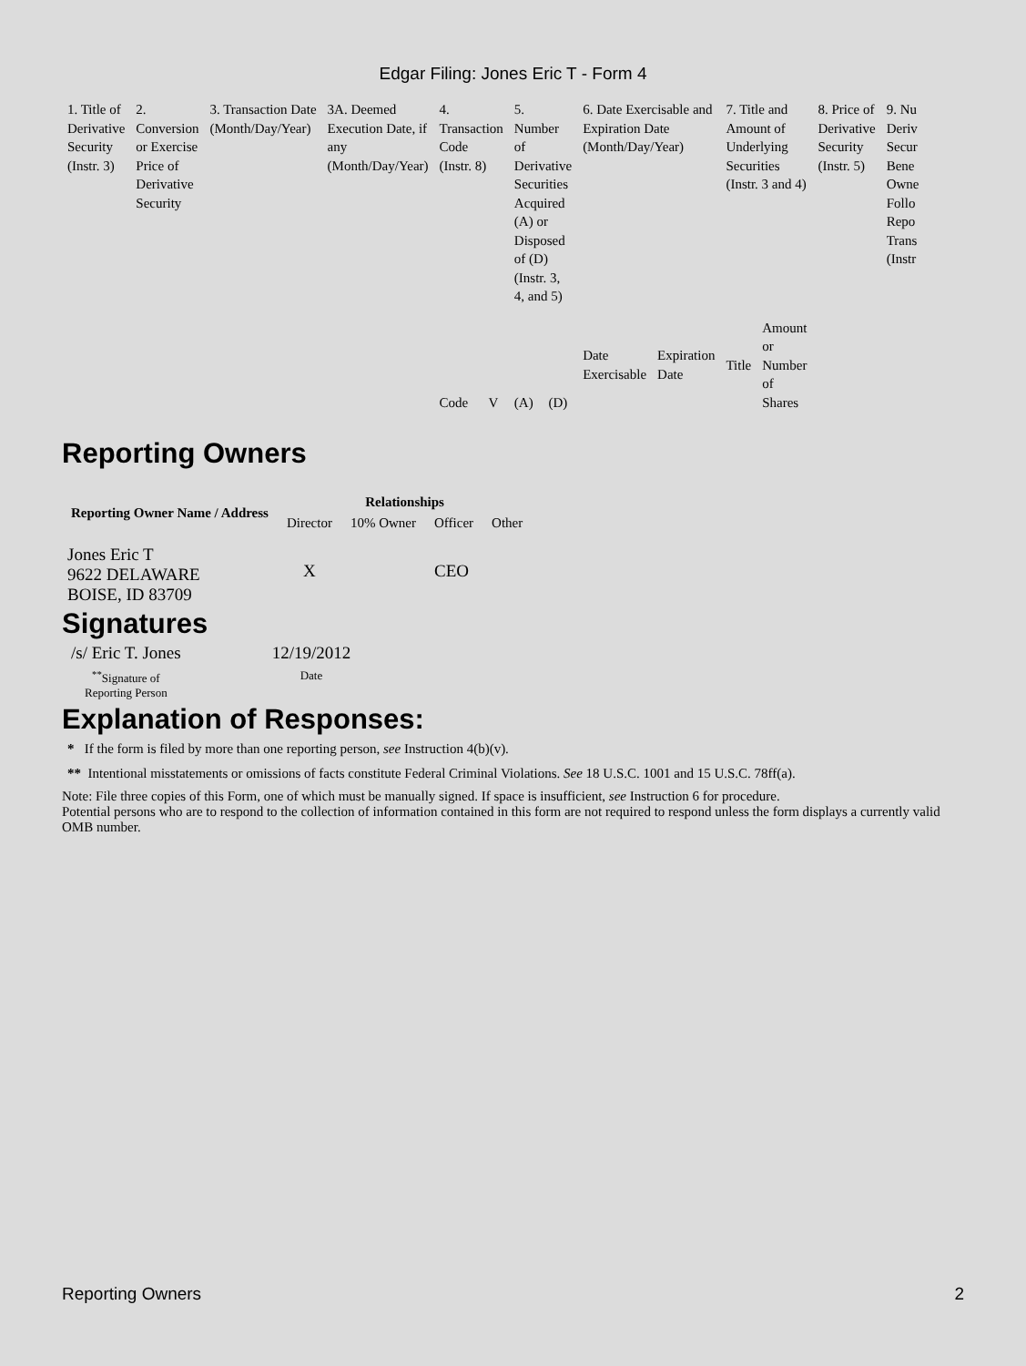Edgar Filing: Jones Eric T - Form 4
| 1. Title of Derivative Security (Instr. 3) | 2. Conversion or Exercise Price of Derivative Security | 3. Transaction Date (Month/Day/Year) | 3A. Deemed Execution Date, if any (Month/Day/Year) | 4. Transaction Code (Instr. 8) | | 5. Number of Derivative Securities Acquired (A) or Disposed of (D) (Instr. 3, 4, and 5) | | 6. Date Exercisable and Expiration Date (Month/Day/Year) | | 7. Title and Amount of Underlying Securities (Instr. 3 and 4) | | 8. Price of Derivative Security (Instr. 5) | 9. Nu Deriv Secur Bene Owne Follo Repo Trans (Instr |
| | | | | Code | V | (A) | (D) | Date Exercisable | Expiration Date | Title | Amount or Number of Shares | | |
Reporting Owners
| Reporting Owner Name / Address | Relationships | | | |
| --- | --- | --- | --- | --- |
| | Director | 10% Owner | Officer | Other |
| Jones Eric T 9622 DELAWARE BOISE, ID 83709 | X | | CEO | |
Signatures
| /s/ Eric T. Jones | 12/19/2012 |
| <sup>**</sup> Signature of Reporting Person | Date |
Explanation of Responses:
* If the form is filed by more than one reporting person, see Instruction 4(b)(v).
** Intentional misstatements or omissions of facts constitute Federal Criminal Violations. See 18 U.S.C. 1001 and 15 U.S.C. 78ff(a).
Note: File three copies of this Form, one of which must be manually signed. If space is insufficient, see Instruction 6 for procedure.
Potential persons who are to respond to the collection of information contained in this form are not required to respond unless the form displays a currently valid OMB number.
Reporting Owners 2